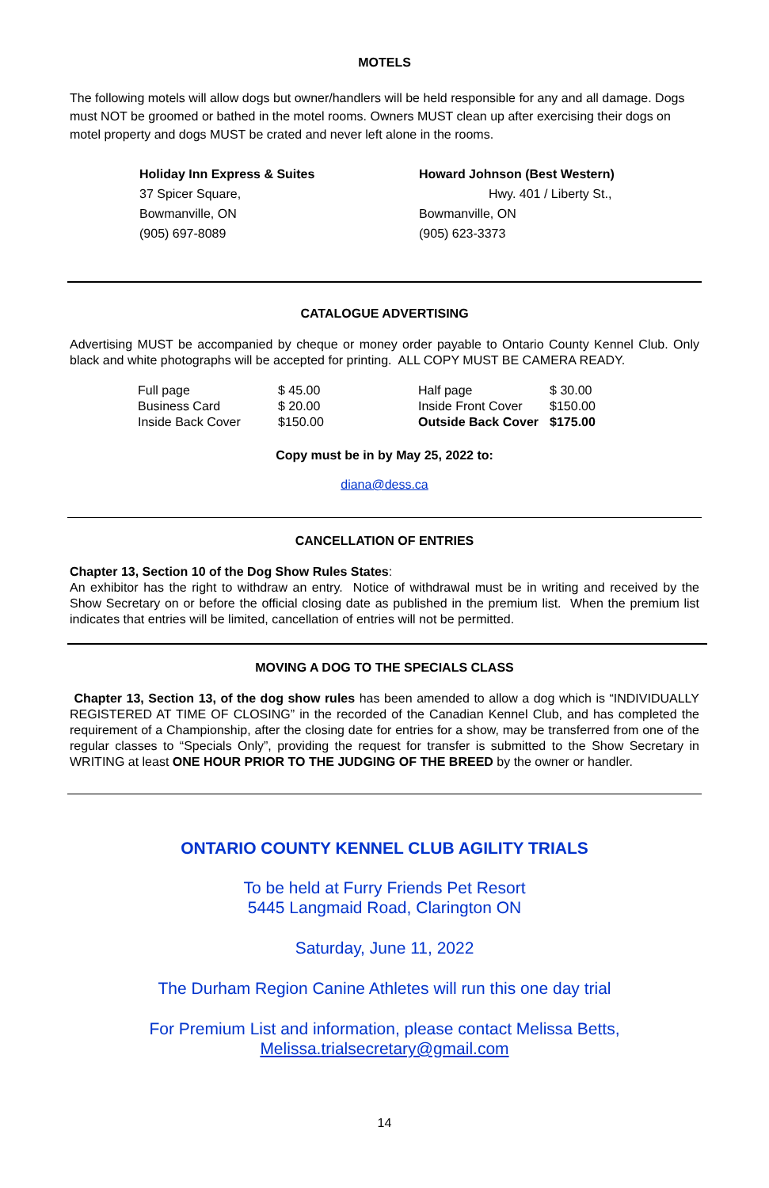MOTELS
The following motels will allow dogs but owner/handlers will be held responsible for any and all damage. Dogs must NOT be groomed or bathed in the motel rooms. Owners MUST clean up after exercising their dogs on motel property and dogs MUST be crated and never left alone in the rooms.
Holiday Inn Express & Suites
37 Spicer Square,
Bowmanville, ON
(905) 697-8089
Howard Johnson (Best Western)
Hwy. 401 / Liberty St.,
Bowmanville, ON
(905) 623-3373
CATALOGUE ADVERTISING
Advertising MUST be accompanied by cheque or money order payable to Ontario County Kennel Club. Only black and white photographs will be accepted for printing. ALL COPY MUST BE CAMERA READY.
| Full page | $ 45.00 | Half page | $ 30.00 |
| Business Card | $ 20.00 | Inside Front Cover | $150.00 |
| Inside Back Cover | $150.00 | Outside Back Cover | $175.00 |
Copy must be in by May 25, 2022 to:
diana@dess.ca
CANCELLATION OF ENTRIES
Chapter 13, Section 10 of the Dog Show Rules States:
An exhibitor has the right to withdraw an entry. Notice of withdrawal must be in writing and received by the Show Secretary on or before the official closing date as published in the premium list. When the premium list indicates that entries will be limited, cancellation of entries will not be permitted.
MOVING A DOG TO THE SPECIALS CLASS
Chapter 13, Section 13, of the dog show rules has been amended to allow a dog which is “INDIVIDUALLY REGISTERED AT TIME OF CLOSING” in the recorded of the Canadian Kennel Club, and has completed the requirement of a Championship, after the closing date for entries for a show, may be transferred from one of the regular classes to “Specials Only”, providing the request for transfer is submitted to the Show Secretary in WRITING at least ONE HOUR PRIOR TO THE JUDGING OF THE BREED by the owner or handler.
ONTARIO COUNTY KENNEL CLUB AGILITY TRIALS
To be held at Furry Friends Pet Resort
5445 Langmaid Road, Clarington ON
Saturday, June 11, 2022
The Durham Region Canine Athletes will run this one day trial
For Premium List and information, please contact Melissa Betts,
Melissa.trialsecretary@gmail.com
14